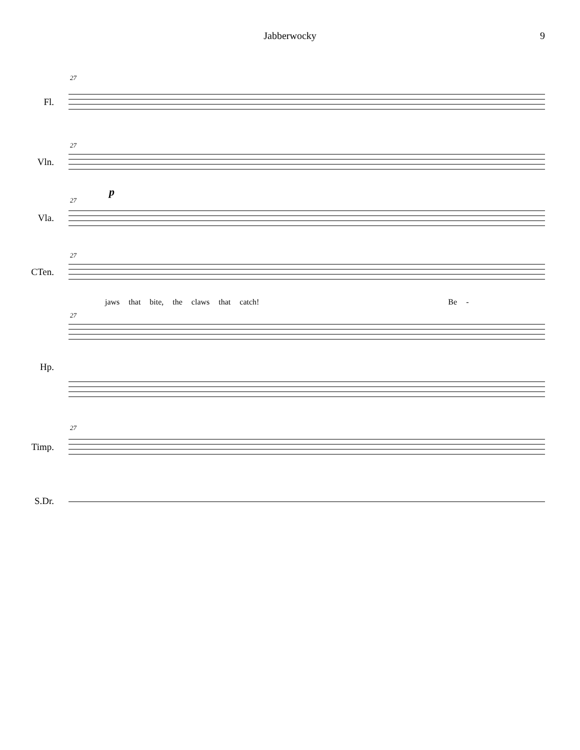Jabberwocky 9
27
Fl.
27
Vln.
p
27
Vla.
27
CTen.
jaws that bite, the claws that catch! Be -
27
Hp.
27
Timp.
S.Dr.